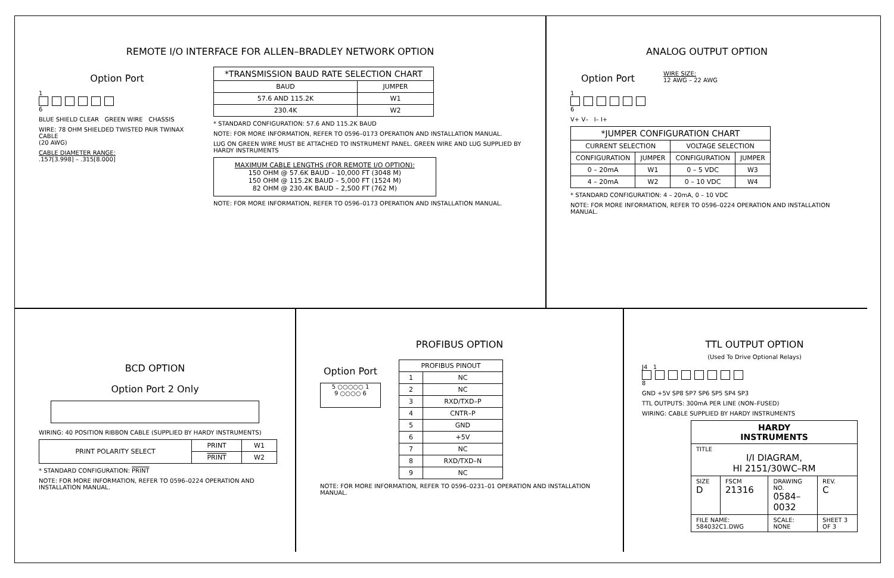REMOTE I/O INTERFACE FOR ALLEN–BRADLEY NETWORK OPTION
Option Port
1 6
BLUE SHIELD CLEAR GREEN WIRE CHASSIS
WIRE: 78 OHM SHIELDED TWISTED PAIR TWINAX CABLE
(20 AWG)
CABLE DIAMETER RANGE:
.157[3.998] – .315[8.000]
| *TRANSMISSION BAUD RATE SELECTION CHART | |
| --- | --- |
| BAUD | JUMPER |
| 57.6 AND 115.2K | W1 |
| 230.4K | W2 |
* STANDARD CONFIGURATION: 57.6 AND 115.2K BAUD
NOTE: FOR MORE INFORMATION, REFER TO 0596–0173 OPERATION AND INSTALLATION MANUAL.
LUG ON GREEN WIRE MUST BE ATTACHED TO INSTRUMENT PANEL. GREEN WIRE AND LUG SUPPLIED BY HARDY INSTRUMENTS
MAXIMUM CABLE LENGTHS (FOR REMOTE I/O OPTION):
150 OHM @ 57.6K BAUD – 10,000 FT (3048 M)
150 OHM @ 115.2K BAUD – 5,000 FT (1524 M)
82 OHM @ 230.4K BAUD – 2,500 FT (762 M)
NOTE: FOR MORE INFORMATION, REFER TO 0596–0173 OPERATION AND INSTALLATION MANUAL.
ANALOG OUTPUT OPTION
Option Port
1 6
V+ V– I– I+
WIRE SIZE:
12 AWG – 22 AWG
| *JUMPER CONFIGURATION CHART | | | |
| --- | --- | --- | --- |
| CURRENT SELECTION | | VOLTAGE SELECTION | |
| CONFIGURATION | JUMPER | CONFIGURATION | JUMPER |
| 0 – 20mA | W1 | 0 – 5 VDC | W3 |
| 4 – 20mA | W2 | 0 – 10 VDC | W4 |
* STANDARD CONFIGURATION: 4 – 20mA, 0 – 10 VDC
NOTE: FOR MORE INFORMATION, REFER TO 0596–0224 OPERATION AND INSTALLATION MANUAL.
BCD OPTION
Option Port 2 Only
WIRING: 40 POSITION RIBBON CABLE (SUPPLIED BY HARDY INSTRUMENTS)
| PRINT POLARITY SELECT | PRINT | W1 |
| | PRINT | W2 |
* STANDARD CONFIGURATION: PRINT
NOTE: FOR MORE INFORMATION, REFER TO 0596–0224 OPERATION AND INSTALLATION MANUAL.
PROFIBUS OPTION
Option Port
5 ○○○○○ 1
9 ○○○○ 6
| PROFIBUS PINOUT | |
| --- | --- |
| 1 | NC |
| 2 | NC |
| 3 | RXD/TXD–P |
| 4 | CNTR–P |
| 5 | GND |
| 6 | +5V |
| 7 | NC |
| 8 | RXD/TXD–N |
| 9 | NC |
NOTE: FOR MORE INFORMATION, REFER TO 0596–0231–01 OPERATION AND INSTALLATION MANUAL.
TTL OUTPUT OPTION
(Used To Drive Optional Relays)
J4 1 8
GND +5V SP8 SP7 SP6 SP5 SP4 SP3
TTL OUTPUTS: 300mA PER LINE (NON–FUSED)
WIRING: CABLE SUPPLIED BY HARDY INSTRUMENTS
| HARDY INSTRUMENTS | | | |
| TITLE I/I DIAGRAM, HI 2151/30WC–RM | | | |
| SIZE D | FSCM 21316 | DRAWING NO. 0584–0032 | REV. C |
| FILE NAME: 584032C1.DWG | | SCALE: NONE | SHEET 3 OF 3 |